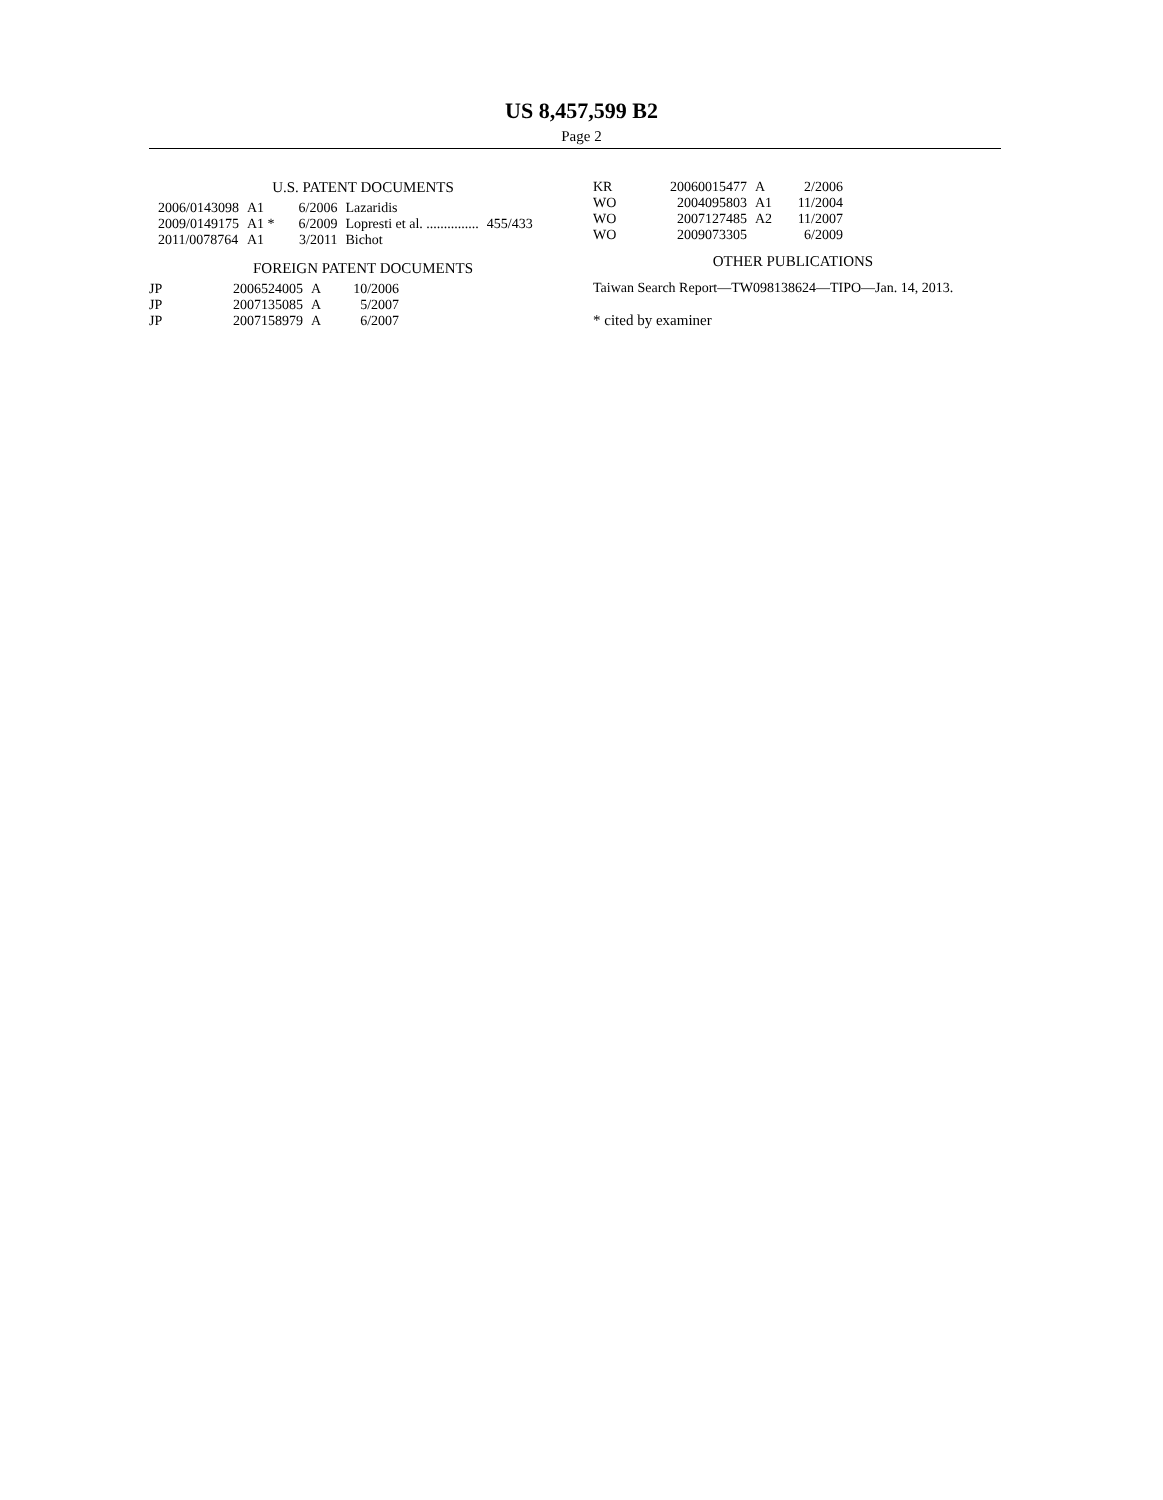US 8,457,599 B2
Page 2
U.S. PATENT DOCUMENTS
| 2006/0143098 | A1 | 6/2006 | Lazaridis | |
| 2009/0149175 | A1 * | 6/2009 | Lopresti et al. ............... | 455/433 |
| 2011/0078764 | A1 | 3/2011 | Bichot | |
FOREIGN PATENT DOCUMENTS
| JP | 2006524005 | A | 10/2006 |
| JP | 2007135085 | A | 5/2007 |
| JP | 2007158979 | A | 6/2007 |
| KR | 20060015477 | A | 2/2006 |
| WO | 2004095803 | A1 | 11/2004 |
| WO | 2007127485 | A2 | 11/2007 |
| WO | 2009073305 | | 6/2009 |
OTHER PUBLICATIONS
Taiwan Search Report—TW098138624—TIPO—Jan. 14, 2013.
* cited by examiner